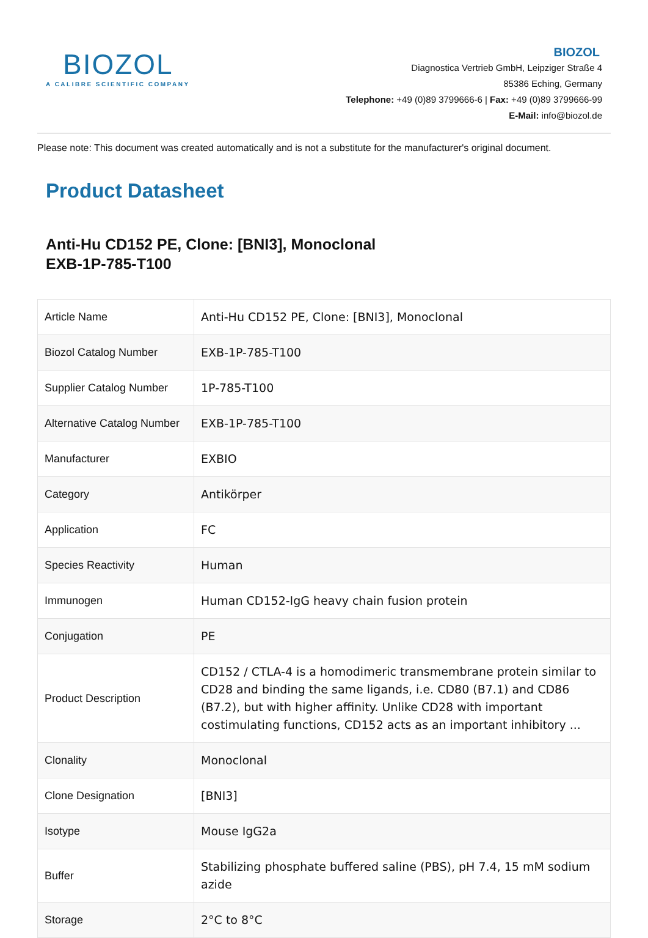BIOZOL
A CALIBRE SCIENTIFIC COMPANY
BIOZOL
Diagnostica Vertrieb GmbH, Leipziger Straße 4
85386 Eching, Germany
Telephone: +49 (0)89 3799666-6 | Fax: +49 (0)89 3799666-99
E-Mail: info@biozol.de
Please note: This document was created automatically and is not a substitute for the manufacturer's original document.
Product Datasheet
Anti-Hu CD152 PE, Clone: [BNI3], Monoclonal
EXB-1P-785-T100
| Article Name | Anti-Hu CD152 PE, Clone: [BNI3], Monoclonal |
| Biozol Catalog Number | EXB-1P-785-T100 |
| Supplier Catalog Number | 1P-785-T100 |
| Alternative Catalog Number | EXB-1P-785-T100 |
| Manufacturer | EXBIO |
| Category | Antikörper |
| Application | FC |
| Species Reactivity | Human |
| Immunogen | Human CD152-IgG heavy chain fusion protein |
| Conjugation | PE |
| Product Description | CD152 / CTLA-4 is a homodimeric transmembrane protein similar to CD28 and binding the same ligands, i.e. CD80 (B7.1) and CD86 (B7.2), but with higher affinity. Unlike CD28 with important costimulating functions, CD152 acts as an important inhibitory ... |
| Clonality | Monoclonal |
| Clone Designation | [BNI3] |
| Isotype | Mouse IgG2a |
| Buffer | Stabilizing phosphate buffered saline (PBS), pH 7.4, 15 mM sodium azide |
| Storage | 2°C to 8°C |